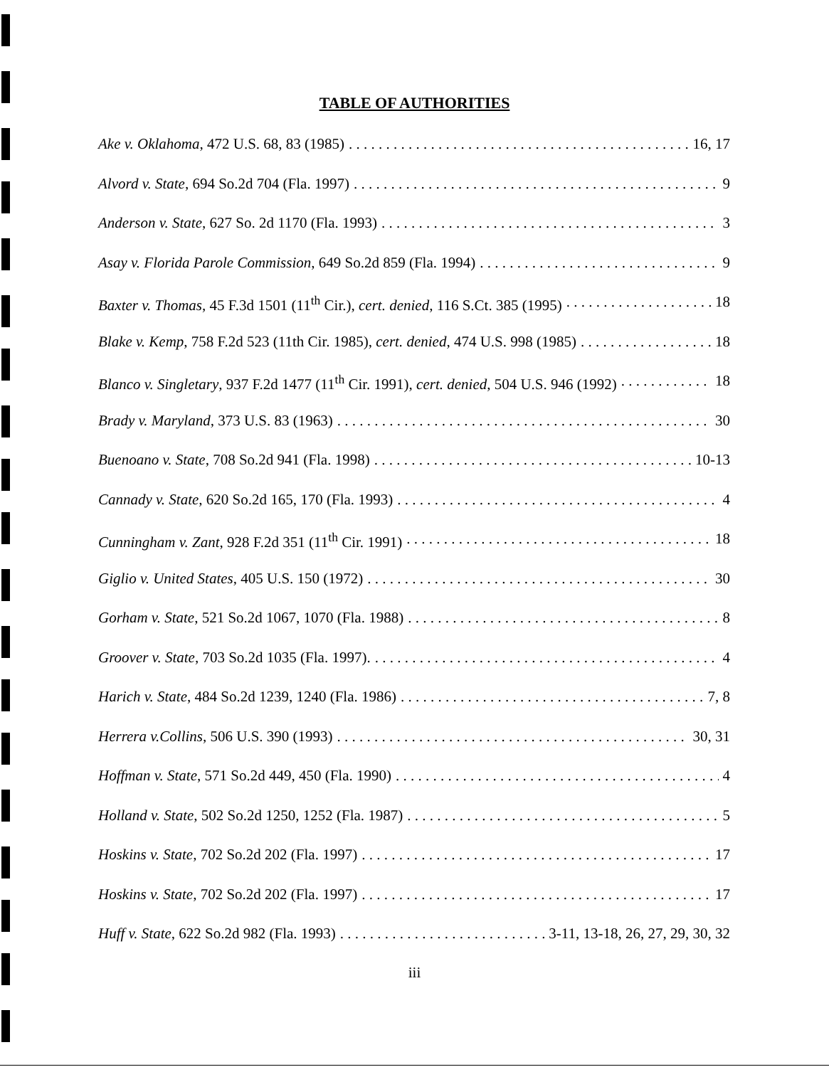TABLE OF AUTHORITIES
Ake v. Oklahoma, 472 U.S. 68, 83 (1985) 16, 17
Alvord v. State, 694 So.2d 704 (Fla. 1997) 9
Anderson v. State, 627 So. 2d 1170 (Fla. 1993) 3
Asay v. Florida Parole Commission, 649 So.2d 859 (Fla. 1994) 9
Baxter v. Thomas, 45 F.3d 1501 (11<sup>th</sup> Cir.), cert. denied, 116 S.Ct. 385 (1995) 18
Blake v. Kemp, 758 F.2d 523 (11th Cir. 1985), cert. denied, 474 U.S. 998 (1985) 18
Blanco v. Singletary, 937 F.2d 1477 (11<sup>th</sup> Cir. 1991), cert. denied, 504 U.S. 946 (1992) 18
Brady v. Maryland, 373 U.S. 83 (1963) 30
Buenoano v. State, 708 So.2d 941 (Fla. 1998) 10-13
Cannady v. State, 620 So.2d 165, 170 (Fla. 1993) 4
Cunningham v. Zant, 928 F.2d 351 (11<sup>th</sup> Cir. 1991) 18
Giglio v. United States, 405 U.S. 150 (1972) 30
Gorham v. State, 521 So.2d 1067, 1070 (Fla. 1988) 8
Groover v. State, 703 So.2d 1035 (Fla. 1997). 4
Harich v. State, 484 So.2d 1239, 1240 (Fla. 1986) 7, 8
Herrera v.Collins, 506 U.S. 390 (1993) 30, 31
Hoffman v. State, 571 So.2d 449, 450 (Fla. 1990) 4
Holland v. State, 502 So.2d 1250, 1252 (Fla. 1987) 5
Hoskins v. State, 702 So.2d 202 (Fla. 1997) 17
Hoskins v. State, 702 So.2d 202 (Fla. 1997) 17
Huff v. State, 622 So.2d 982 (Fla. 1993) 3-11, 13-18, 26, 27, 29, 30, 32
iii